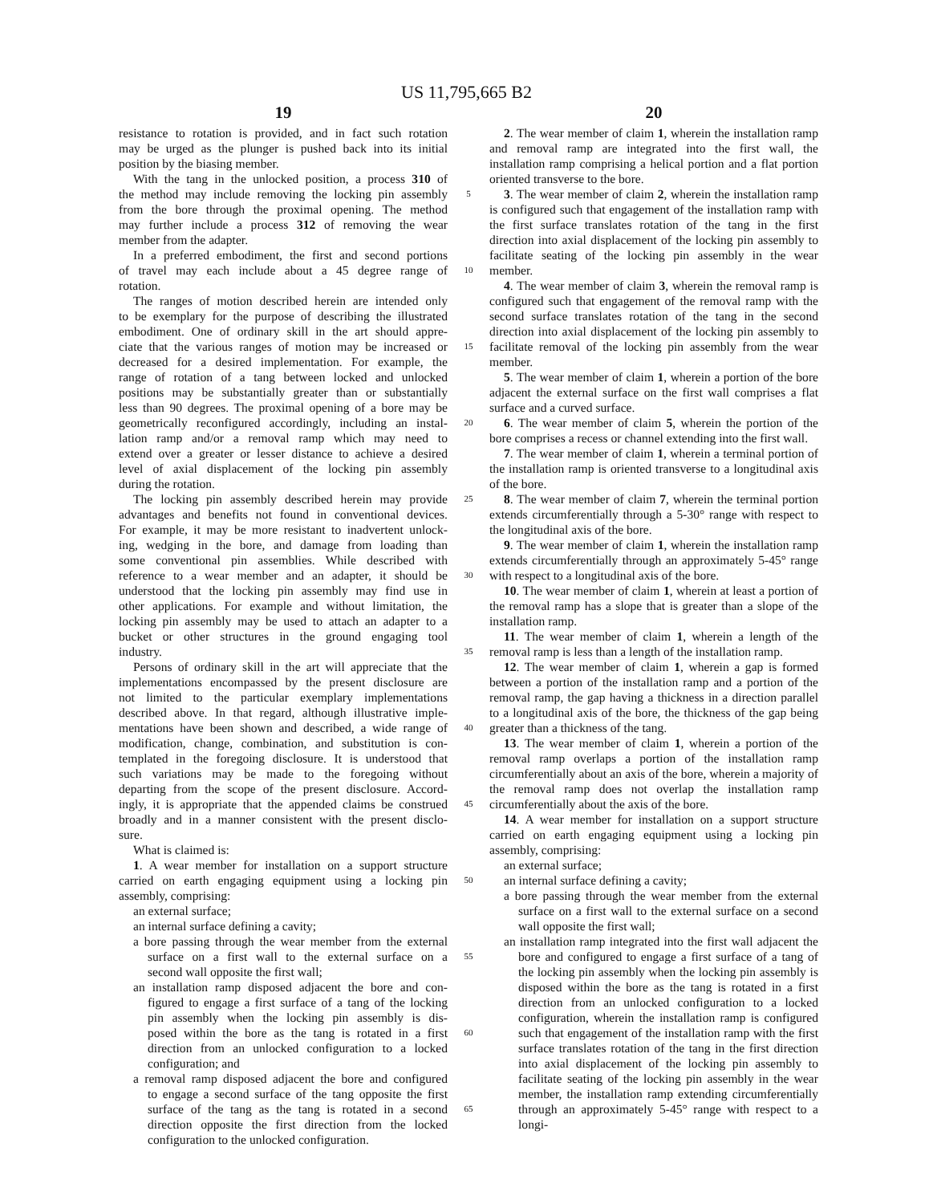US 11,795,665 B2
19
resistance to rotation is provided, and in fact such rotation
may be urged as the plunger is pushed back into its initial
position by the biasing member.
With the tang in the unlocked position, a process 310 of
the method may include removing the locking pin assembly 5
from the bore through the proximal opening. The method
may further include a process 312 of removing the wear
member from the adapter.
In a preferred embodiment, the first and second portions
of travel may each include about a 45 degree range of 10
rotation.
The ranges of motion described herein are intended only
to be exemplary for the purpose of describing the illustrated
embodiment. One of ordinary skill in the art should appre-
ciate that the various ranges of motion may be increased or 15
decreased for a desired implementation. For example, the
range of rotation of a tang between locked and unlocked
positions may be substantially greater than or substantially
less than 90 degrees. The proximal opening of a bore may be
geometrically reconfigured accordingly, including an instal- 20
lation ramp and/or a removal ramp which may need to
extend over a greater or lesser distance to achieve a desired
level of axial displacement of the locking pin assembly
during the rotation.
The locking pin assembly described herein may provide 25
advantages and benefits not found in conventional devices.
For example, it may be more resistant to inadvertent unlock-
ing, wedging in the bore, and damage from loading than
some conventional pin assemblies. While described with
reference to a wear member and an adapter, it should be 30
understood that the locking pin assembly may find use in
other applications. For example and without limitation, the
locking pin assembly may be used to attach an adapter to a
bucket or other structures in the ground engaging tool
industry. 35
Persons of ordinary skill in the art will appreciate that the
implementations encompassed by the present disclosure are
not limited to the particular exemplary implementations
described above. In that regard, although illustrative imple-
mentations have been shown and described, a wide range of 40
modification, change, combination, and substitution is con-
templated in the foregoing disclosure. It is understood that
such variations may be made to the foregoing without
departing from the scope of the present disclosure. Accord-
ingly, it is appropriate that the appended claims be construed 45
broadly and in a manner consistent with the present disclo-
sure.
What is claimed is:
1. A wear member for installation on a support structure
carried on earth engaging equipment using a locking pin 50
assembly, comprising:
an external surface;
an internal surface defining a cavity;
a bore passing through the wear member from the external
surface on a first wall to the external surface on a 55
second wall opposite the first wall;
an installation ramp disposed adjacent the bore and con-
figured to engage a first surface of a tang of the locking
pin assembly when the locking pin assembly is dis-
posed within the bore as the tang is rotated in a first 60
direction from an unlocked configuration to a locked
configuration; and
a removal ramp disposed adjacent the bore and configured
to engage a second surface of the tang opposite the first
surface of the tang as the tang is rotated in a second 65
direction opposite the first direction from the locked
configuration to the unlocked configuration.
20
2. The wear member of claim 1, wherein the installation ramp and removal ramp are integrated into the first wall, the installation ramp comprising a helical portion and a flat portion oriented transverse to the bore.
3. The wear member of claim 2, wherein the installation ramp is configured such that engagement of the installation ramp with the first surface translates rotation of the tang in the first direction into axial displacement of the locking pin assembly to facilitate seating of the locking pin assembly in the wear member.
4. The wear member of claim 3, wherein the removal ramp is configured such that engagement of the removal ramp with the second surface translates rotation of the tang in the second direction into axial displacement of the locking pin assembly to facilitate removal of the locking pin assembly from the wear member.
5. The wear member of claim 1, wherein a portion of the bore adjacent the external surface on the first wall comprises a flat surface and a curved surface.
6. The wear member of claim 5, wherein the portion of the bore comprises a recess or channel extending into the first wall.
7. The wear member of claim 1, wherein a terminal portion of the installation ramp is oriented transverse to a longitudinal axis of the bore.
8. The wear member of claim 7, wherein the terminal portion extends circumferentially through a 5-30° range with respect to the longitudinal axis of the bore.
9. The wear member of claim 1, wherein the installation ramp extends circumferentially through an approximately 5-45° range with respect to a longitudinal axis of the bore.
10. The wear member of claim 1, wherein at least a portion of the removal ramp has a slope that is greater than a slope of the installation ramp.
11. The wear member of claim 1, wherein a length of the removal ramp is less than a length of the installation ramp.
12. The wear member of claim 1, wherein a gap is formed between a portion of the installation ramp and a portion of the removal ramp, the gap having a thickness in a direction parallel to a longitudinal axis of the bore, the thickness of the gap being greater than a thickness of the tang.
13. The wear member of claim 1, wherein a portion of the removal ramp overlaps a portion of the installation ramp circumferentially about an axis of the bore, wherein a majority of the removal ramp does not overlap the installation ramp circumferentially about the axis of the bore.
14. A wear member for installation on a support structure carried on earth engaging equipment using a locking pin assembly, comprising:
an external surface;
an internal surface defining a cavity;
a bore passing through the wear member from the external surface on a first wall to the external surface on a second wall opposite the first wall;
an installation ramp integrated into the first wall adjacent the bore and configured to engage a first surface of a tang of the locking pin assembly when the locking pin assembly is disposed within the bore as the tang is rotated in a first direction from an unlocked configuration to a locked configuration, wherein the installation ramp is configured such that engagement of the installation ramp with the first surface translates rotation of the tang in the first direction into axial displacement of the locking pin assembly to facilitate seating of the locking pin assembly in the wear member, the installation ramp extending circumferentially through an approximately 5-45° range with respect to a longi-